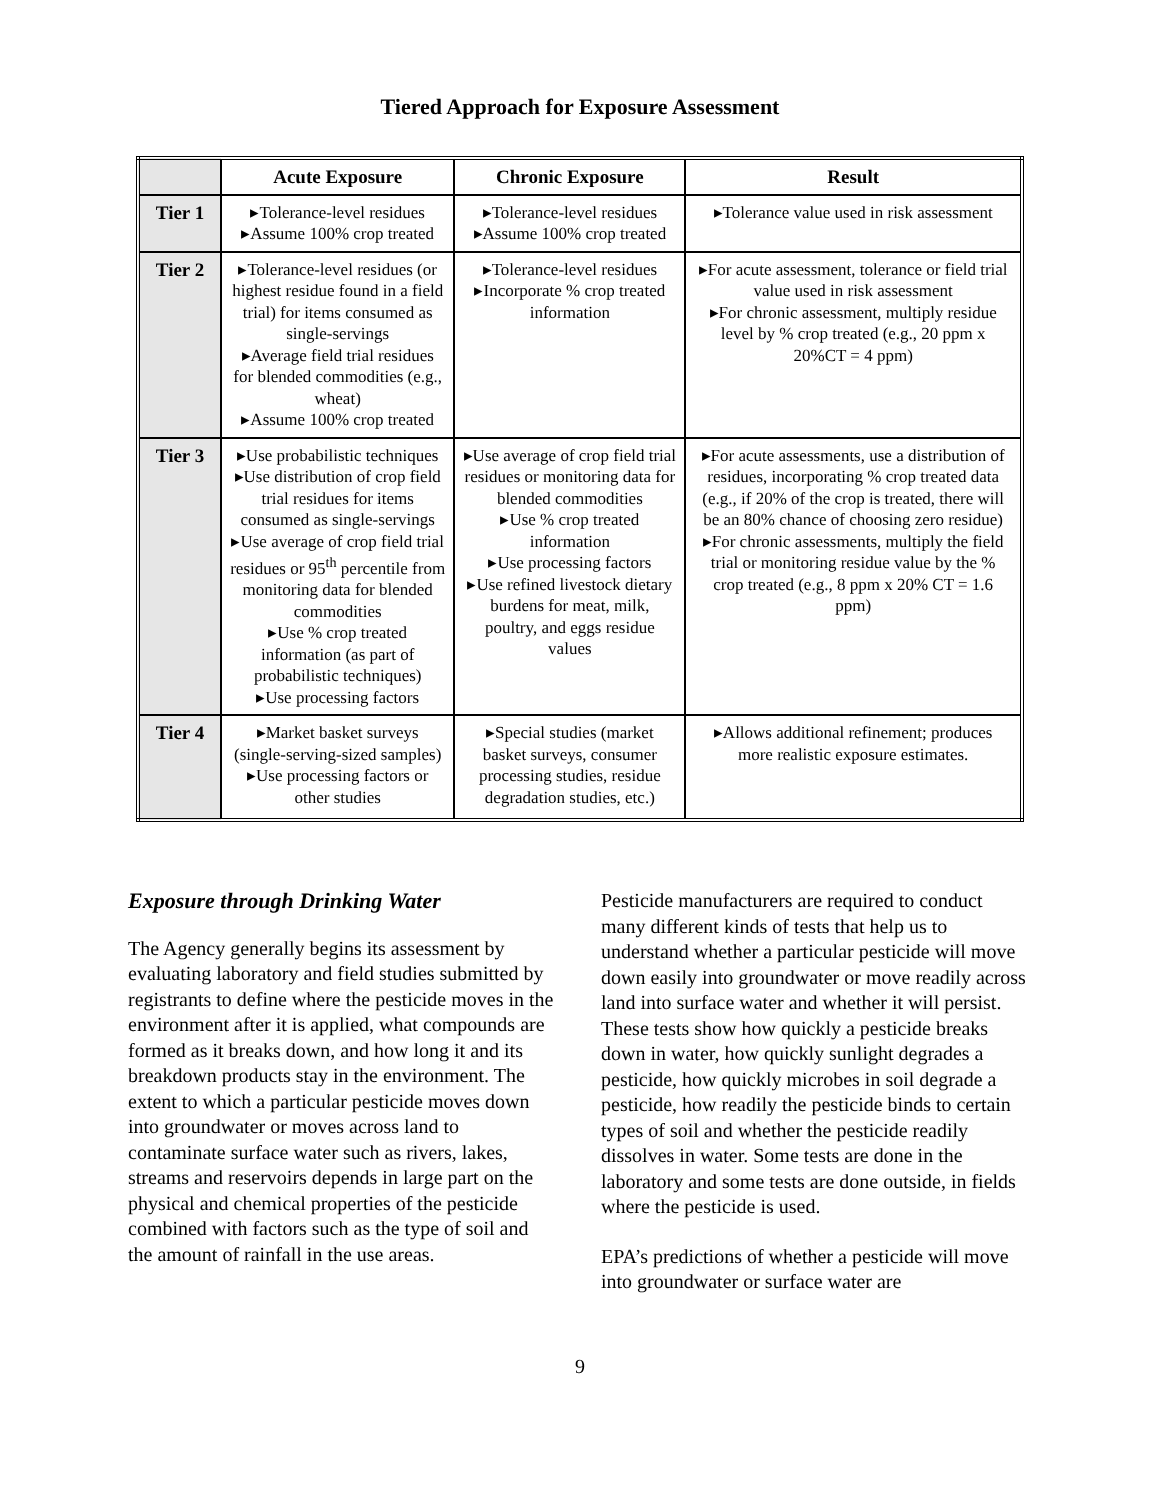Tiered Approach for Exposure Assessment
| | Acute Exposure | Chronic Exposure | Result |
| --- | --- | --- | --- |
| Tier 1 | ▸Tolerance-level residues ▸Assume 100% crop treated | ▸Tolerance-level residues ▸Assume 100% crop treated | ▸Tolerance value used in risk assessment |
| Tier 2 | ▸Tolerance-level residues (or highest residue found in a field trial) for items consumed as single-servings ▸Average field trial residues for blended commodities (e.g., wheat) ▸Assume 100% crop treated | ▸Tolerance-level residues ▸Incorporate % crop treated information | ▸For acute assessment, tolerance or field trial value used in risk assessment ▸For chronic assessment, multiply residue level by % crop treated (e.g., 20 ppm x 20%CT = 4 ppm) |
| Tier 3 | ▸Use probabilistic techniques ▸Use distribution of crop field trial residues for items consumed as single-servings ▸Use average of crop field trial residues or 95<sup>th</sup> percentile from monitoring data for blended commodities ▸Use % crop treated information (as part of probabilistic techniques) ▸Use processing factors | ▸Use average of crop field trial residues or monitoring data for blended commodities ▸Use % crop treated information ▸Use processing factors ▸Use refined livestock dietary burdens for meat, milk, poultry, and eggs residue values | ▸For acute assessments, use a distribution of residues, incorporating % crop treated data (e.g., if 20% of the crop is treated, there will be an 80% chance of choosing zero residue) ▸For chronic assessments, multiply the field trial or monitoring residue value by the % crop treated (e.g., 8 ppm x 20% CT = 1.6 ppm) |
| Tier 4 | ▸Market basket surveys (single-serving-sized samples) ▸Use processing factors or other studies | ▸Special studies (market basket surveys, consumer processing studies, residue degradation studies, etc.) | ▸Allows additional refinement; produces more realistic exposure estimates. |
Exposure through Drinking Water
The Agency generally begins its assessment by evaluating laboratory and field studies submitted by registrants to define where the pesticide moves in the environment after it is applied, what compounds are formed as it breaks down, and how long it and its breakdown products stay in the environment. The extent to which a particular pesticide moves down into groundwater or moves across land to contaminate surface water such as rivers, lakes, streams and reservoirs depends in large part on the physical and chemical properties of the pesticide combined with factors such as the type of soil and the amount of rainfall in the use areas.
Pesticide manufacturers are required to conduct many different kinds of tests that help us to understand whether a particular pesticide will move down easily into groundwater or move readily across land into surface water and whether it will persist. These tests show how quickly a pesticide breaks down in water, how quickly sunlight degrades a pesticide, how quickly microbes in soil degrade a pesticide, how readily the pesticide binds to certain types of soil and whether the pesticide readily dissolves in water. Some tests are done in the laboratory and some tests are done outside, in fields where the pesticide is used.
EPA’s predictions of whether a pesticide will move into groundwater or surface water are
9